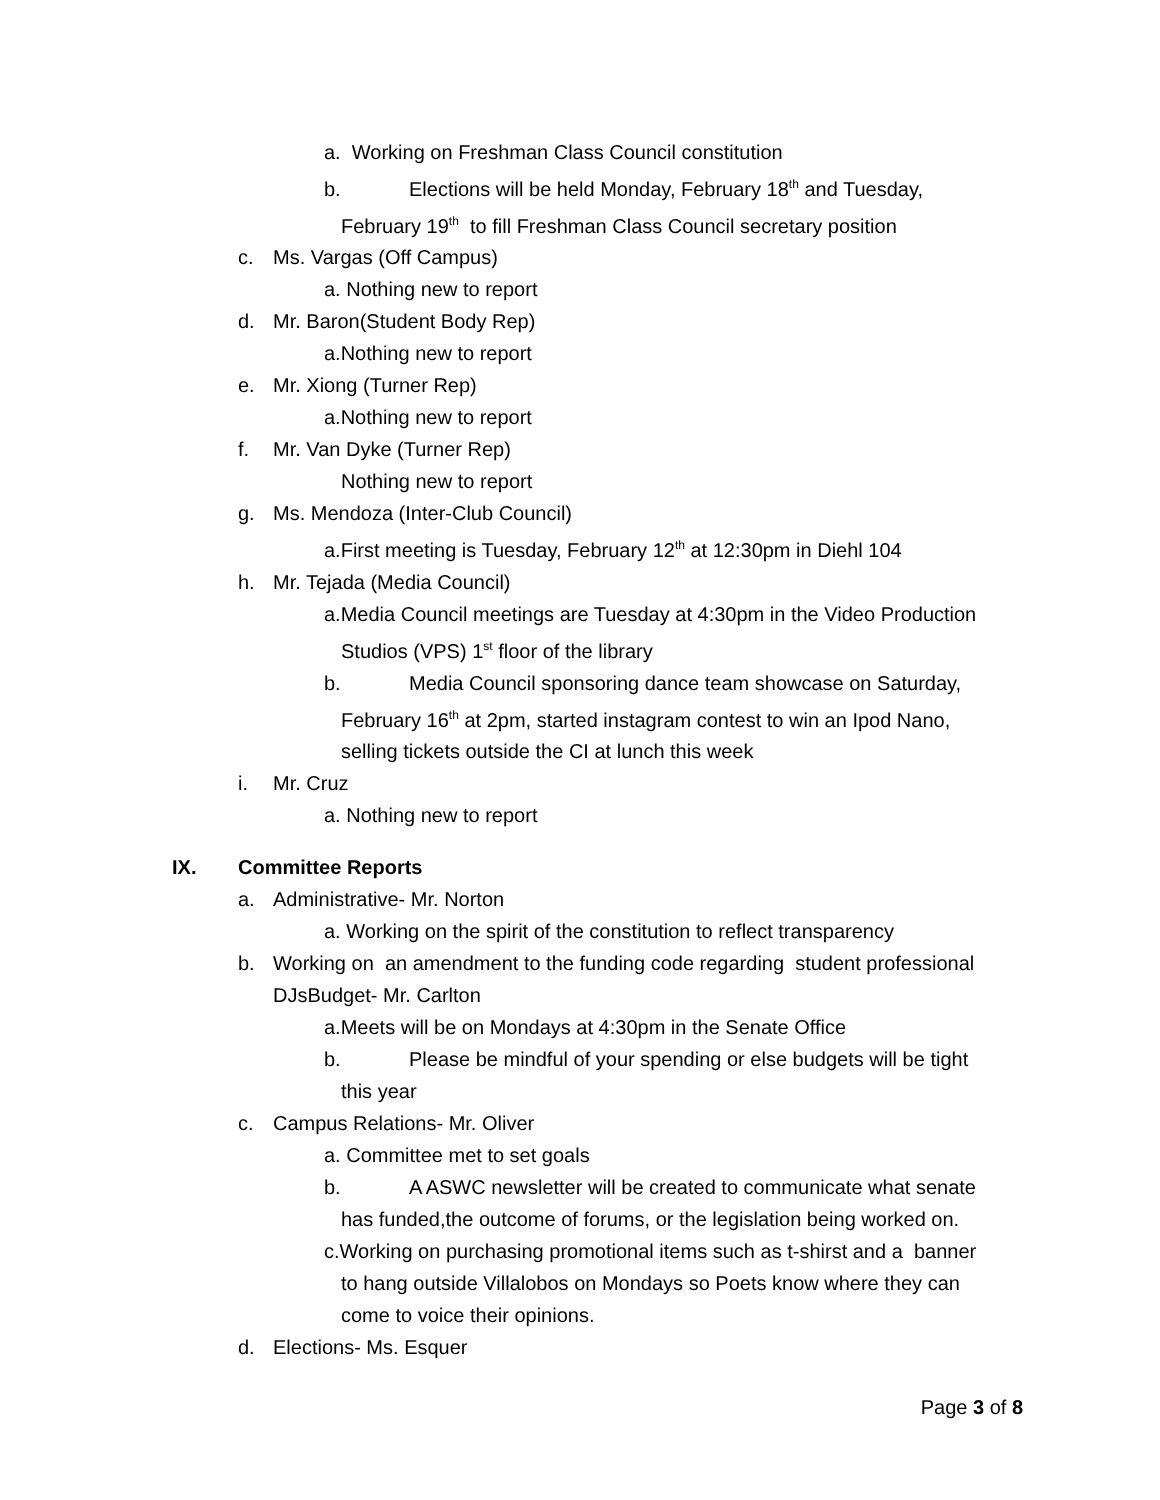a. Working on Freshman Class Council constitution
b. Elections will be held Monday, February 18<sup>th</sup> and Tuesday,
February 19<sup>th</sup> to fill Freshman Class Council secretary position
c. Ms. Vargas (Off Campus)
a. Nothing new to report
d. Mr. Baron(Student Body Rep)
a.Nothing new to report
e. Mr. Xiong (Turner Rep)
a.Nothing new to report
f. Mr. Van Dyke (Turner Rep)
Nothing new to report
g. Ms. Mendoza (Inter-Club Council)
a.First meeting is Tuesday, February 12<sup>th</sup> at 12:30pm in Diehl 104
h. Mr. Tejada (Media Council)
a.Media Council meetings are Tuesday at 4:30pm in the Video Production
Studios (VPS) 1<sup>st</sup> floor of the library
b. Media Council sponsoring dance team showcase on Saturday,
February 16<sup>th</sup> at 2pm, started instagram contest to win an Ipod Nano,
selling tickets outside the CI at lunch this week
i. Mr. Cruz
a. Nothing new to report
IX. Committee Reports
a. Administrative- Mr. Norton
a. Working on the spirit of the constitution to reflect transparency
b. Working on an amendment to the funding code regarding student professional
DJsBudget- Mr. Carlton
a.Meets will be on Mondays at 4:30pm in the Senate Office
b. Please be mindful of your spending or else budgets will be tight
this year
c. Campus Relations- Mr. Oliver
a. Committee met to set goals
b. A ASWC newsletter will be created to communicate what senate
has funded,the outcome of forums, or the legislation being worked on.
c.Working on purchasing promotional items such as t-shirst and a banner
to hang outside Villalobos on Mondays so Poets know where they can
come to voice their opinions.
d. Elections- Ms. Esquer
Page 3 of 8